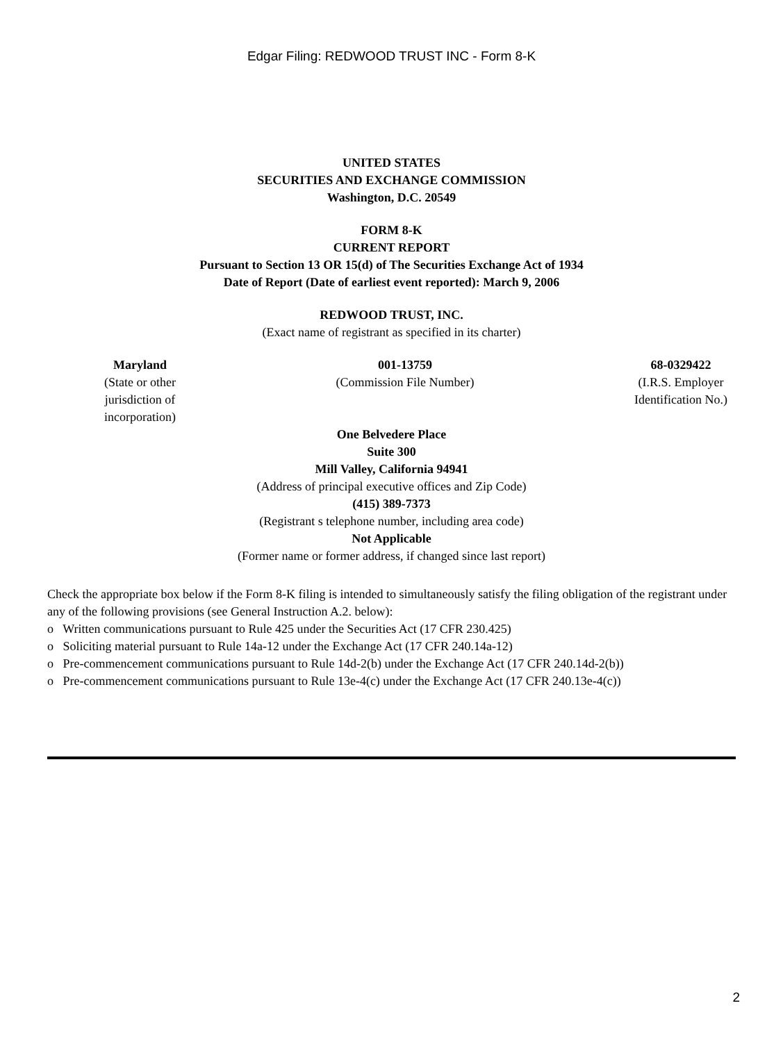Edgar Filing: REDWOOD TRUST INC - Form 8-K
UNITED STATES
SECURITIES AND EXCHANGE COMMISSION
Washington, D.C. 20549
FORM 8-K
CURRENT REPORT
Pursuant to Section 13 OR 15(d) of The Securities Exchange Act of 1934
Date of Report (Date of earliest event reported): March 9, 2006
REDWOOD TRUST, INC.
(Exact name of registrant as specified in its charter)
Maryland
(State or other
jurisdiction of
incorporation)
001-13759
(Commission File Number)
68-0329422
(I.R.S. Employer
Identification No.)
One Belvedere Place
Suite 300
Mill Valley, California 94941
(Address of principal executive offices and Zip Code)
(415) 389-7373
(Registrant s telephone number, including area code)
Not Applicable
(Former name or former address, if changed since last report)
Check the appropriate box below if the Form 8-K filing is intended to simultaneously satisfy the filing obligation of the registrant under any of the following provisions (see General Instruction A.2. below):
o Written communications pursuant to Rule 425 under the Securities Act (17 CFR 230.425)
o Soliciting material pursuant to Rule 14a-12 under the Exchange Act (17 CFR 240.14a-12)
o Pre-commencement communications pursuant to Rule 14d-2(b) under the Exchange Act (17 CFR 240.14d-2(b))
o Pre-commencement communications pursuant to Rule 13e-4(c) under the Exchange Act (17 CFR 240.13e-4(c))
2